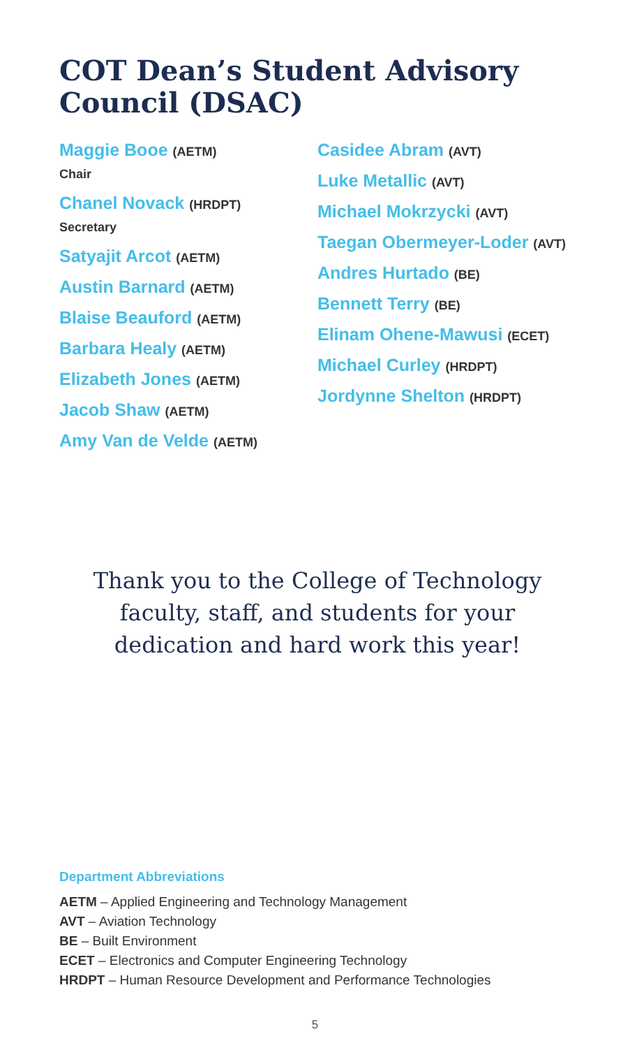COT Dean’s Student Advisory Council (DSAC)
Maggie Booe (AETM)
Chair
Chanel Novack (HRDPT)
Secretary
Satyajit Arcot (AETM)
Austin Barnard (AETM)
Blaise Beauford (AETM)
Barbara Healy (AETM)
Elizabeth Jones (AETM)
Jacob Shaw (AETM)
Amy Van de Velde (AETM)
Casidee Abram (AVT)
Luke Metallic (AVT)
Michael Mokrzycki (AVT)
Taegan Obermeyer-Loder (AVT)
Andres Hurtado (BE)
Bennett Terry (BE)
Elinam Ohene-Mawusi (ECET)
Michael Curley (HRDPT)
Jordynne Shelton (HRDPT)
Thank you to the College of Technology
faculty, staff, and students for your
dedication and hard work this year!
Department Abbreviations
AETM – Applied Engineering and Technology Management
AVT – Aviation Technology
BE – Built Environment
ECET – Electronics and Computer Engineering Technology
HRDPT – Human Resource Development and Performance Technologies
5